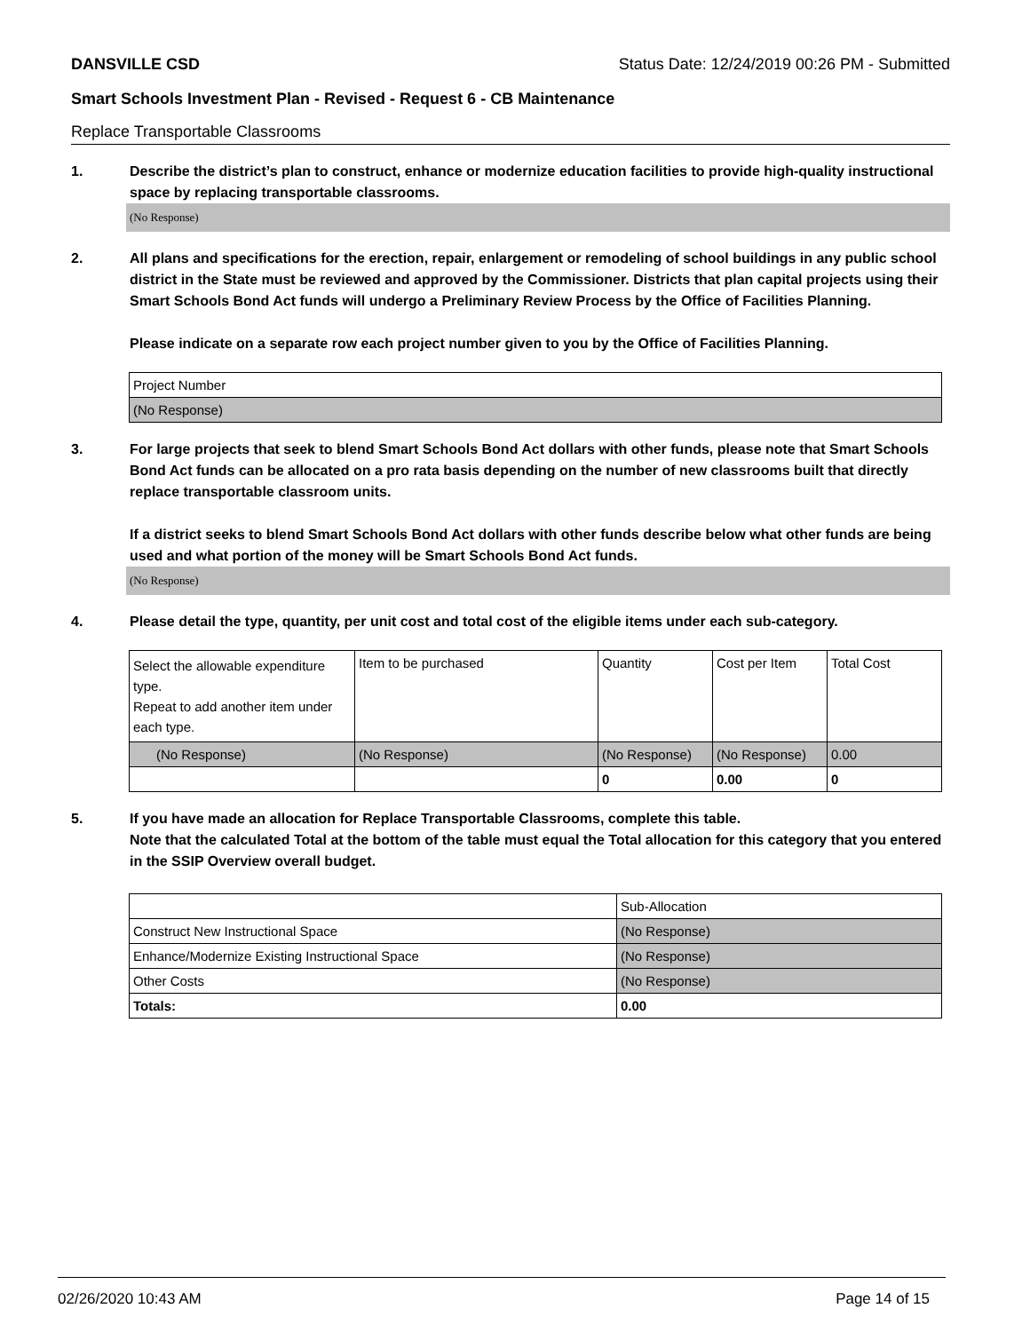DANSVILLE CSD Status Date: 12/24/2019 00:26 PM - Submitted
Smart Schools Investment Plan - Revised - Request 6 - CB Maintenance
Replace Transportable Classrooms
1. Describe the district’s plan to construct, enhance or modernize education facilities to provide high-quality instructional space by replacing transportable classrooms.
(No Response)
2. All plans and specifications for the erection, repair, enlargement or remodeling of school buildings in any public school district in the State must be reviewed and approved by the Commissioner. Districts that plan capital projects using their Smart Schools Bond Act funds will undergo a Preliminary Review Process by the Office of Facilities Planning.
Please indicate on a separate row each project number given to you by the Office of Facilities Planning.
| Project Number |
| (No Response) |
3. For large projects that seek to blend Smart Schools Bond Act dollars with other funds, please note that Smart Schools Bond Act funds can be allocated on a pro rata basis depending on the number of new classrooms built that directly replace transportable classroom units.
If a district seeks to blend Smart Schools Bond Act dollars with other funds describe below what other funds are being used and what portion of the money will be Smart Schools Bond Act funds.
(No Response)
4. Please detail the type, quantity, per unit cost and total cost of the eligible items under each sub-category.
| Select the allowable expenditure type. Repeat to add another item under each type. | Item to be purchased | Quantity | Cost per Item | Total Cost |
| (No Response) | (No Response) | (No Response) | (No Response) | 0.00 |
| | | 0 | 0.00 | 0 |
5. If you have made an allocation for Replace Transportable Classrooms, complete this table.
Note that the calculated Total at the bottom of the table must equal the Total allocation for this category that you entered in the SSIP Overview overall budget.
| | Sub-Allocation |
| Construct New Instructional Space | (No Response) |
| Enhance/Modernize Existing Instructional Space | (No Response) |
| Other Costs | (No Response) |
| Totals: | 0.00 |
02/26/2020 10:43 AM Page 14 of 15